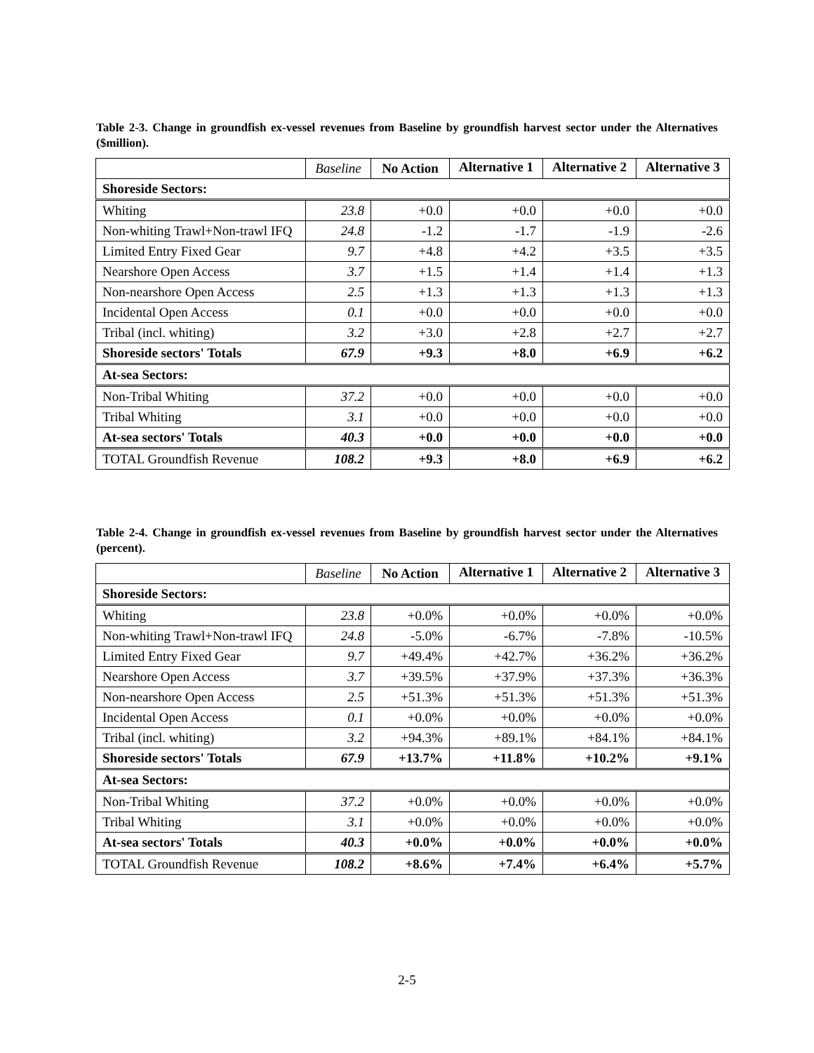Table 2-3. Change in groundfish ex-vessel revenues from Baseline by groundfish harvest sector under the Alternatives ($million).
| | Baseline | No Action | Alternative 1 | Alternative 2 | Alternative 3 |
| --- | --- | --- | --- | --- | --- |
| Shoreside Sectors: | | | | | |
| Whiting | 23.8 | +0.0 | +0.0 | +0.0 | +0.0 |
| Non-whiting Trawl+Non-trawl IFQ | 24.8 | -1.2 | -1.7 | -1.9 | -2.6 |
| Limited Entry Fixed Gear | 9.7 | +4.8 | +4.2 | +3.5 | +3.5 |
| Nearshore Open Access | 3.7 | +1.5 | +1.4 | +1.4 | +1.3 |
| Non-nearshore Open Access | 2.5 | +1.3 | +1.3 | +1.3 | +1.3 |
| Incidental Open Access | 0.1 | +0.0 | +0.0 | +0.0 | +0.0 |
| Tribal (incl. whiting) | 3.2 | +3.0 | +2.8 | +2.7 | +2.7 |
| Shoreside sectors' Totals | 67.9 | +9.3 | +8.0 | +6.9 | +6.2 |
| At-sea Sectors: | | | | | |
| Non-Tribal Whiting | 37.2 | +0.0 | +0.0 | +0.0 | +0.0 |
| Tribal Whiting | 3.1 | +0.0 | +0.0 | +0.0 | +0.0 |
| At-sea sectors' Totals | 40.3 | +0.0 | +0.0 | +0.0 | +0.0 |
| TOTAL Groundfish Revenue | 108.2 | +9.3 | +8.0 | +6.9 | +6.2 |
Table 2-4. Change in groundfish ex-vessel revenues from Baseline by groundfish harvest sector under the Alternatives (percent).
| | Baseline | No Action | Alternative 1 | Alternative 2 | Alternative 3 |
| --- | --- | --- | --- | --- | --- |
| Shoreside Sectors: | | | | | |
| Whiting | 23.8 | +0.0% | +0.0% | +0.0% | +0.0% |
| Non-whiting Trawl+Non-trawl IFQ | 24.8 | -5.0% | -6.7% | -7.8% | -10.5% |
| Limited Entry Fixed Gear | 9.7 | +49.4% | +42.7% | +36.2% | +36.2% |
| Nearshore Open Access | 3.7 | +39.5% | +37.9% | +37.3% | +36.3% |
| Non-nearshore Open Access | 2.5 | +51.3% | +51.3% | +51.3% | +51.3% |
| Incidental Open Access | 0.1 | +0.0% | +0.0% | +0.0% | +0.0% |
| Tribal (incl. whiting) | 3.2 | +94.3% | +89.1% | +84.1% | +84.1% |
| Shoreside sectors' Totals | 67.9 | +13.7% | +11.8% | +10.2% | +9.1% |
| At-sea Sectors: | | | | | |
| Non-Tribal Whiting | 37.2 | +0.0% | +0.0% | +0.0% | +0.0% |
| Tribal Whiting | 3.1 | +0.0% | +0.0% | +0.0% | +0.0% |
| At-sea sectors' Totals | 40.3 | +0.0% | +0.0% | +0.0% | +0.0% |
| TOTAL Groundfish Revenue | 108.2 | +8.6% | +7.4% | +6.4% | +5.7% |
2-5